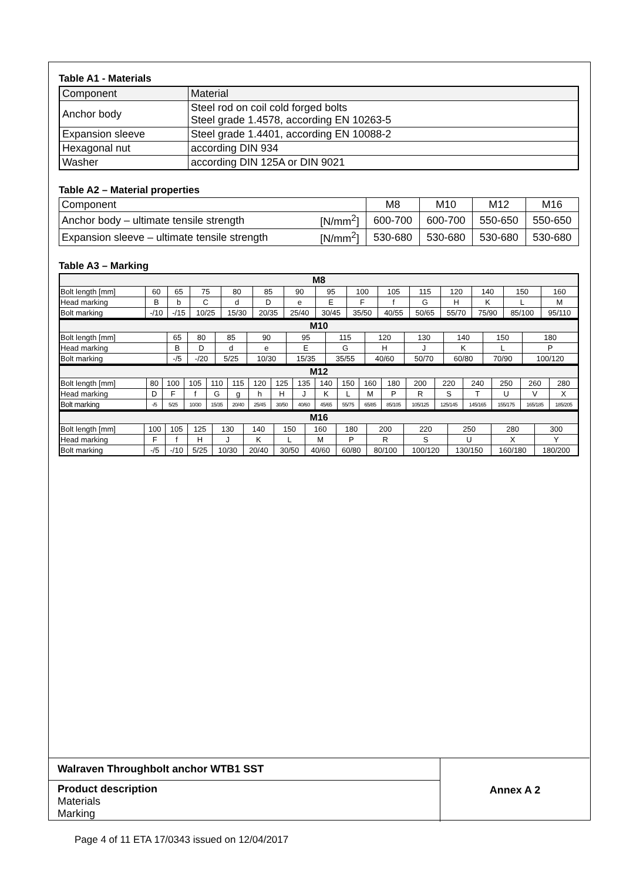Table A1 - Materials
| Component | Material |
| --- | --- |
| Anchor body | Steel rod on coil cold forged bolts Steel grade 1.4578, according EN 10263-5 |
| Expansion sleeve | Steel grade 1.4401, according EN 10088-2 |
| Hexagonal nut | according DIN 934 |
| Washer | according DIN 125A or DIN 9021 |
Table A2 – Material properties
| Component | | M8 | M10 | M12 | M16 |
| --- | --- | --- | --- | --- | --- |
| Anchor body – ultimate tensile strength | [N/mm<sup>2</sup>] | 600-700 | 600-700 | 550-650 | 550-650 |
| Expansion sleeve – ultimate tensile strength | [N/mm<sup>2</sup>] | 530-680 | 530-680 | 530-680 | 530-680 |
Table A3 – Marking
| M8 | | | | | | | | | | | | | | |
| Bolt length [mm] | 60 | 65 | 75 | 80 | 85 | 90 | 95 | 100 | 105 | 115 | 120 | 140 | 150 | 160 |
| Head marking | B | b | C | d | D | e | E | F | f | G | H | K | L | M |
| Bolt marking | -/10 | -/15 | 10/25 | 15/30 | 20/35 | 25/40 | 30/45 | 35/50 | 40/55 | 50/65 | 55/70 | 75/90 | 85/100 | 95/110 |
| M10 | | | | | | | | | | | |
| Bolt length [mm] | 65 | 80 | 85 | 90 | 95 | 115 | 120 | 130 | 140 | 150 | 180 |
| Head marking | B | D | d | e | E | G | H | J | K | L | P |
| Bolt marking | -/5 | -/20 | 5/25 | 10/30 | 15/35 | 35/55 | 40/60 | 50/70 | 60/80 | 70/90 | 100/120 |
| M12 | | | | | | | | | | | | | | | | | | |
| Bolt length [mm] | 80 | 100 | 105 | 110 | 115 | 120 | 125 | 135 | 140 | 150 | 160 | 180 | 200 | 220 | 240 | 250 | 260 | 280 |
| Head marking | D | F | f | G | g | h | H | J | K | L | M | P | R | S | T | U | V | X |
| Bolt marking | -/5 | 5/25 | 10/30 | 15/35 | 20/40 | 25/45 | 30/50 | 40/60 | 45/65 | 55/75 | 65/85 | 85/105 | 105/125 | 125/145 | 145/165 | 155/175 | 165/185 | 185/205 |
| M16 | | | | | | | | | | | | | |
| Bolt length [mm] | 100 | 105 | 125 | 130 | 140 | 150 | 160 | 180 | 200 | 220 | 250 | 280 | 300 |
| Head marking | F | f | H | J | K | L | M | P | R | S | U | X | Y |
| Bolt marking | -/5 | -/10 | 5/25 | 10/30 | 20/40 | 30/50 | 40/60 | 60/80 | 80/100 | 100/120 | 130/150 | 160/180 | 180/200 |
| Walraven Throughbolt anchor WTB1 SST | Annex A 2 |
| Product description Materials Marking | |
Page 4 of 11 ETA 17/0343 issued on 12/04/2017